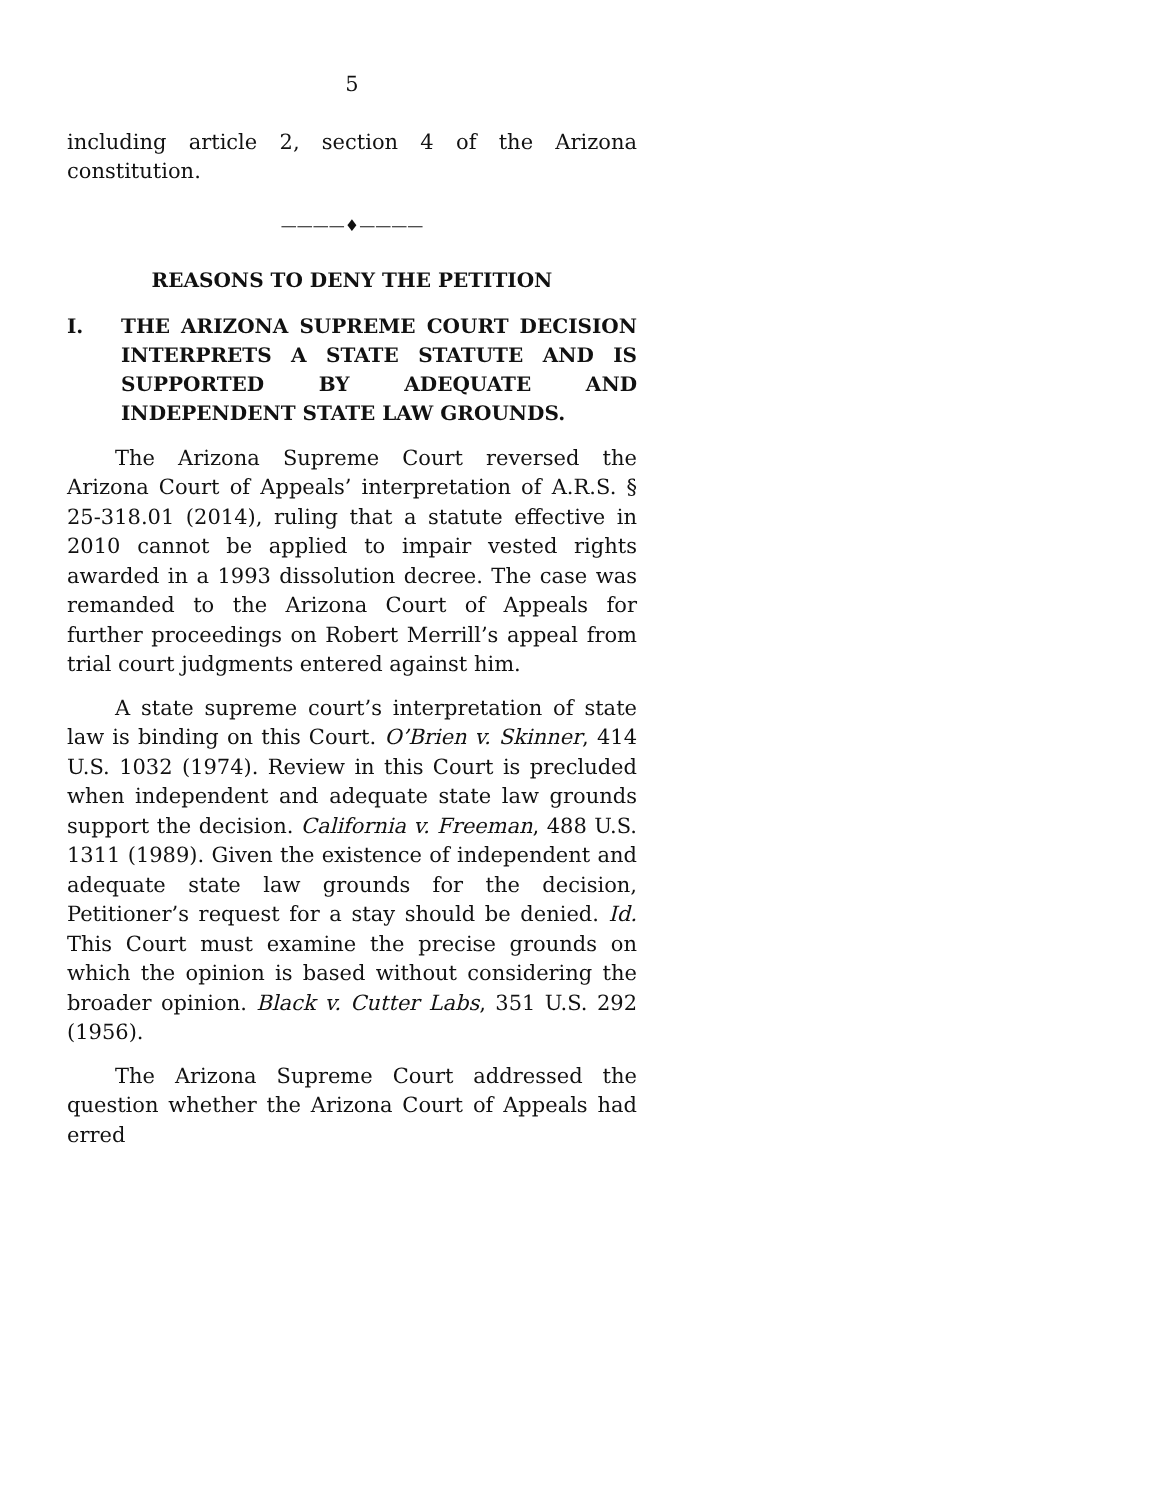5
including article 2, section 4 of the Arizona constitution.
————♦————
REASONS TO DENY THE PETITION
I. THE ARIZONA SUPREME COURT DECISION INTERPRETS A STATE STATUTE AND IS SUPPORTED BY ADEQUATE AND INDEPENDENT STATE LAW GROUNDS.
The Arizona Supreme Court reversed the Arizona Court of Appeals’ interpretation of A.R.S. § 25-318.01 (2014), ruling that a statute effective in 2010 cannot be applied to impair vested rights awarded in a 1993 dissolution decree. The case was remanded to the Arizona Court of Appeals for further proceedings on Robert Merrill’s appeal from trial court judgments entered against him.
A state supreme court’s interpretation of state law is binding on this Court. O’Brien v. Skinner, 414 U.S. 1032 (1974). Review in this Court is precluded when independent and adequate state law grounds support the decision. California v. Freeman, 488 U.S. 1311 (1989). Given the existence of independent and adequate state law grounds for the decision, Petitioner’s request for a stay should be denied. Id. This Court must examine the precise grounds on which the opinion is based without considering the broader opinion. Black v. Cutter Labs, 351 U.S. 292 (1956).
The Arizona Supreme Court addressed the question whether the Arizona Court of Appeals had erred